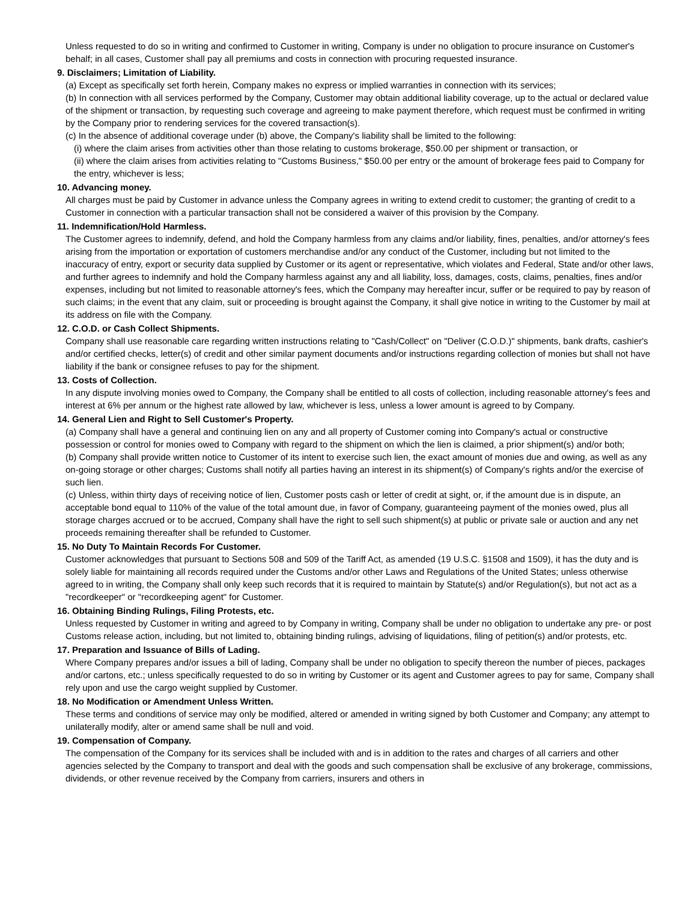Unless requested to do so in writing and confirmed to Customer in writing, Company is under no obligation to procure insurance on Customer's behalf; in all cases, Customer shall pay all premiums and costs in connection with procuring requested insurance.
9. Disclaimers; Limitation of Liability.
(a) Except as specifically set forth herein, Company makes no express or implied warranties in connection with its services;
(b) In connection with all services performed by the Company, Customer may obtain additional liability coverage, up to the actual or declared value of the shipment or transaction, by requesting such coverage and agreeing to make payment therefore, which request must be confirmed in writing by the Company prior to rendering services for the covered transaction(s).
(c) In the absence of additional coverage under (b) above, the Company's liability shall be limited to the following:
(i) where the claim arises from activities other than those relating to customs brokerage, $50.00 per shipment or transaction, or
(ii) where the claim arises from activities relating to "Customs Business," $50.00 per entry or the amount of brokerage fees paid to Company for the entry, whichever is less;
10. Advancing money.
All charges must be paid by Customer in advance unless the Company agrees in writing to extend credit to customer; the granting of credit to a Customer in connection with a particular transaction shall not be considered a waiver of this provision by the Company.
11. Indemnification/Hold Harmless.
The Customer agrees to indemnify, defend, and hold the Company harmless from any claims and/or liability, fines, penalties, and/or attorney's fees arising from the importation or exportation of customers merchandise and/or any conduct of the Customer, including but not limited to the inaccuracy of entry, export or security data supplied by Customer or its agent or representative, which violates and Federal, State and/or other laws, and further agrees to indemnify and hold the Company harmless against any and all liability, loss, damages, costs, claims, penalties, fines and/or expenses, including but not limited to reasonable attorney's fees, which the Company may hereafter incur, suffer or be required to pay by reason of such claims; in the event that any claim, suit or proceeding is brought against the Company, it shall give notice in writing to the Customer by mail at its address on file with the Company.
12. C.O.D. or Cash Collect Shipments.
Company shall use reasonable care regarding written instructions relating to "Cash/Collect" on "Deliver (C.O.D.)" shipments, bank drafts, cashier's and/or certified checks, letter(s) of credit and other similar payment documents and/or instructions regarding collection of monies but shall not have liability if the bank or consignee refuses to pay for the shipment.
13. Costs of Collection.
In any dispute involving monies owed to Company, the Company shall be entitled to all costs of collection, including reasonable attorney's fees and interest at 6% per annum or the highest rate allowed by law, whichever is less, unless a lower amount is agreed to by Company.
14. General Lien and Right to Sell Customer's Property.
(a) Company shall have a general and continuing lien on any and all property of Customer coming into Company's actual or constructive possession or control for monies owed to Company with regard to the shipment on which the lien is claimed, a prior shipment(s) and/or both;
(b) Company shall provide written notice to Customer of its intent to exercise such lien, the exact amount of monies due and owing, as well as any on-going storage or other charges; Customs shall notify all parties having an interest in its shipment(s) of Company's rights and/or the exercise of such lien.
(c) Unless, within thirty days of receiving notice of lien, Customer posts cash or letter of credit at sight, or, if the amount due is in dispute, an acceptable bond equal to 110% of the value of the total amount due, in favor of Company, guaranteeing payment of the monies owed, plus all storage charges accrued or to be accrued, Company shall have the right to sell such shipment(s) at public or private sale or auction and any net proceeds remaining thereafter shall be refunded to Customer.
15. No Duty To Maintain Records For Customer.
Customer acknowledges that pursuant to Sections 508 and 509 of the Tariff Act, as amended (19 U.S.C. §1508 and 1509), it has the duty and is solely liable for maintaining all records required under the Customs and/or other Laws and Regulations of the United States; unless otherwise agreed to in writing, the Company shall only keep such records that it is required to maintain by Statute(s) and/or Regulation(s), but not act as a "recordkeeper" or "recordkeeping agent" for Customer.
16. Obtaining Binding Rulings, Filing Protests, etc.
Unless requested by Customer in writing and agreed to by Company in writing, Company shall be under no obligation to undertake any pre- or post Customs release action, including, but not limited to, obtaining binding rulings, advising of liquidations, filing of petition(s) and/or protests, etc.
17. Preparation and Issuance of Bills of Lading.
Where Company prepares and/or issues a bill of lading, Company shall be under no obligation to specify thereon the number of pieces, packages and/or cartons, etc.; unless specifically requested to do so in writing by Customer or its agent and Customer agrees to pay for same, Company shall rely upon and use the cargo weight supplied by Customer.
18. No Modification or Amendment Unless Written.
These terms and conditions of service may only be modified, altered or amended in writing signed by both Customer and Company; any attempt to unilaterally modify, alter or amend same shall be null and void.
19. Compensation of Company.
The compensation of the Company for its services shall be included with and is in addition to the rates and charges of all carriers and other agencies selected by the Company to transport and deal with the goods and such compensation shall be exclusive of any brokerage, commissions, dividends, or other revenue received by the Company from carriers, insurers and others in